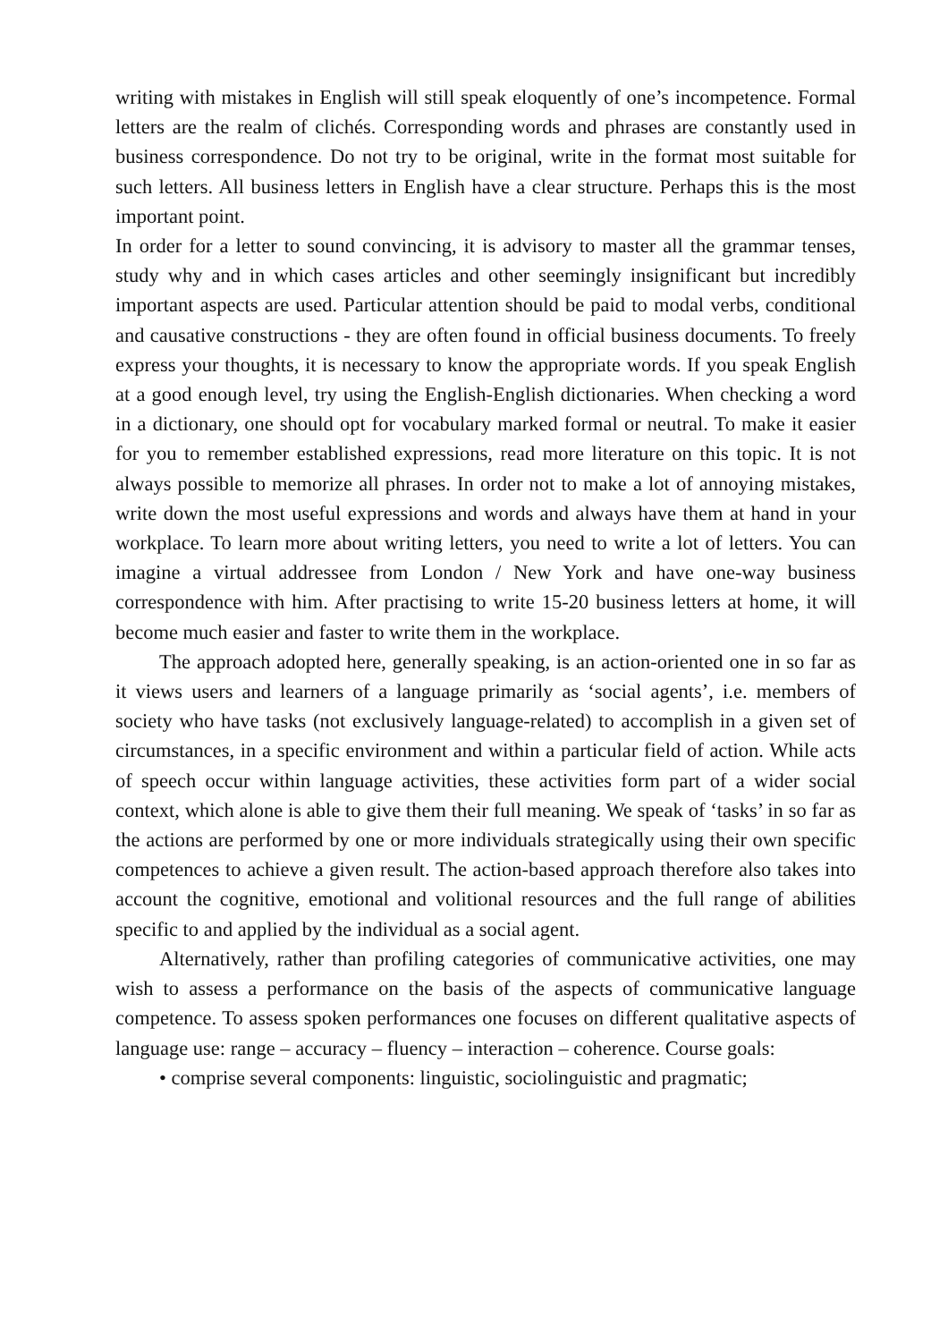writing with mistakes in English will still speak eloquently of one’s incompetence. Formal letters are the realm of clichés. Corresponding words and phrases are constantly used in business correspondence. Do not try to be original, write in the format most suitable for such letters. All business letters in English have a clear structure. Perhaps this is the most important point.
In order for a letter to sound convincing, it is advisory to master all the grammar tenses, study why and in which cases articles and other seemingly insignificant but incredibly important aspects are used. Particular attention should be paid to modal verbs, conditional and causative constructions - they are often found in official business documents. To freely express your thoughts, it is necessary to know the appropriate words. If you speak English at a good enough level, try using the English-English dictionaries. When checking a word in a dictionary, one should opt for vocabulary marked formal or neutral. To make it easier for you to remember established expressions, read more literature on this topic. It is not always possible to memorize all phrases. In order not to make a lot of annoying mistakes, write down the most useful expressions and words and always have them at hand in your workplace. To learn more about writing letters, you need to write a lot of letters. You can imagine a virtual addressee from London / New York and have one-way business correspondence with him. After practising to write 15-20 business letters at home, it will become much easier and faster to write them in the workplace.
The approach adopted here, generally speaking, is an action-oriented one in so far as it views users and learners of a language primarily as ‘social agents’, i.e. members of society who have tasks (not exclusively language-related) to accomplish in a given set of circumstances, in a specific environment and within a particular field of action. While acts of speech occur within language activities, these activities form part of a wider social context, which alone is able to give them their full meaning. We speak of ‘tasks’ in so far as the actions are performed by one or more individuals strategically using their own specific competences to achieve a given result. The action-based approach therefore also takes into account the cognitive, emotional and volitional resources and the full range of abilities specific to and applied by the individual as a social agent.
Alternatively, rather than profiling categories of communicative activities, one may wish to assess a performance on the basis of the aspects of communicative language competence. To assess spoken performances one focuses on different qualitative aspects of language use: range – accuracy – fluency – interaction – coherence. Course goals:
• comprise several components: linguistic, sociolinguistic and pragmatic;